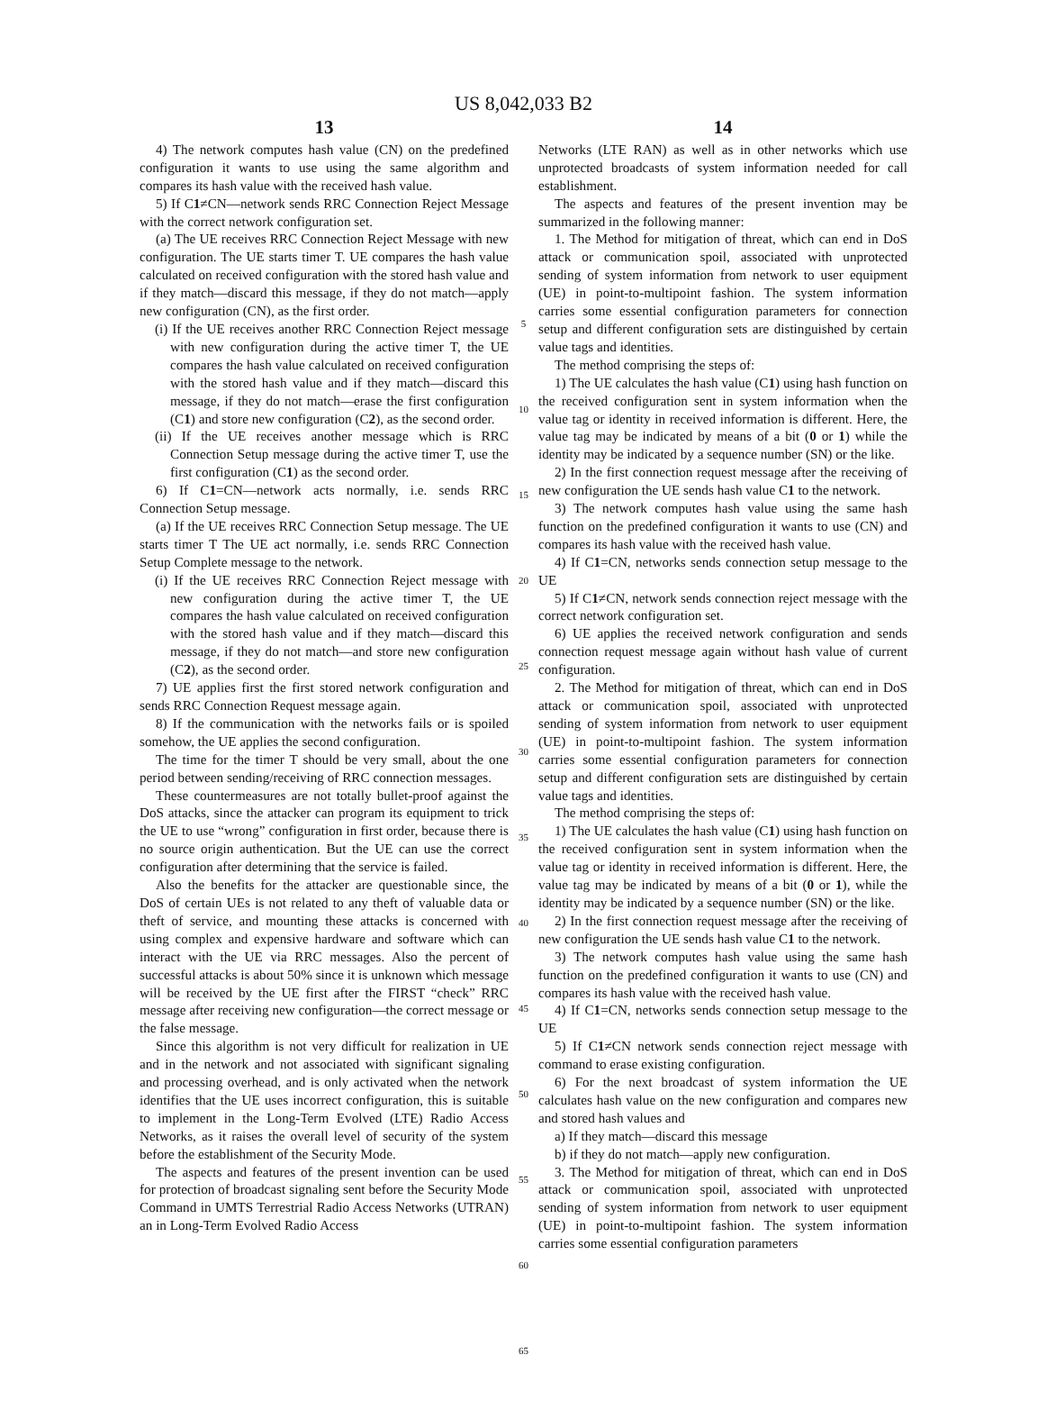US 8,042,033 B2
13
4) The network computes hash value (CN) on the predefined configuration it wants to use using the same algorithm and compares its hash value with the received hash value.
5) If C1≠CN—network sends RRC Connection Reject Message with the correct network configuration set.
(a) The UE receives RRC Connection Reject Message with new configuration. The UE starts timer T. UE compares the hash value calculated on received configuration with the stored hash value and if they match—discard this message, if they do not match—apply new configuration (CN), as the first order.
(i) If the UE receives another RRC Connection Reject message with new configuration during the active timer T, the UE compares the hash value calculated on received configuration with the stored hash value and if they match—discard this message, if they do not match—erase the first configuration (C1) and store new configuration (C2), as the second order.
(ii) If the UE receives another message which is RRC Connection Setup message during the active timer T, use the first configuration (C1) as the second order.
6) If C1=CN—network acts normally, i.e. sends RRC Connection Setup message.
(a) If the UE receives RRC Connection Setup message. The UE starts timer T The UE act normally, i.e. sends RRC Connection Setup Complete message to the network.
(i) If the UE receives RRC Connection Reject message with new configuration during the active timer T, the UE compares the hash value calculated on received configuration with the stored hash value and if they match—discard this message, if they do not match—and store new configuration (C2), as the second order.
7) UE applies first the first stored network configuration and sends RRC Connection Request message again.
8) If the communication with the networks fails or is spoiled somehow, the UE applies the second configuration.
The time for the timer T should be very small, about the one period between sending/receiving of RRC connection messages.
These countermeasures are not totally bullet-proof against the DoS attacks, since the attacker can program its equipment to trick the UE to use “wrong” configuration in first order, because there is no source origin authentication. But the UE can use the correct configuration after determining that the service is failed.
Also the benefits for the attacker are questionable since, the DoS of certain UEs is not related to any theft of valuable data or theft of service, and mounting these attacks is concerned with using complex and expensive hardware and software which can interact with the UE via RRC messages. Also the percent of successful attacks is about 50% since it is unknown which message will be received by the UE first after the FIRST “check” RRC message after receiving new configuration—the correct message or the false message.
Since this algorithm is not very difficult for realization in UE and in the network and not associated with significant signaling and processing overhead, and is only activated when the network identifies that the UE uses incorrect configuration, this is suitable to implement in the Long-Term Evolved (LTE) Radio Access Networks, as it raises the overall level of security of the system before the establishment of the Security Mode.
The aspects and features of the present invention can be used for protection of broadcast signaling sent before the Security Mode Command in UMTS Terrestrial Radio Access Networks (UTRAN) an in Long-Term Evolved Radio Access
5
10
15
20
25
30
35
40
45
50
55
60
65
14
Networks (LTE RAN) as well as in other networks which use unprotected broadcasts of system information needed for call establishment.
The aspects and features of the present invention may be summarized in the following manner:
1. The Method for mitigation of threat, which can end in DoS attack or communication spoil, associated with unprotected sending of system information from network to user equipment (UE) in point-to-multipoint fashion. The system information carries some essential configuration parameters for connection setup and different configuration sets are distinguished by certain value tags and identities.
The method comprising the steps of:
1) The UE calculates the hash value (C1) using hash function on the received configuration sent in system information when the value tag or identity in received information is different. Here, the value tag may be indicated by means of a bit (0 or 1) while the identity may be indicated by a sequence number (SN) or the like.
2) In the first connection request message after the receiving of new configuration the UE sends hash value C1 to the network.
3) The network computes hash value using the same hash function on the predefined configuration it wants to use (CN) and compares its hash value with the received hash value.
4) If C1=CN, networks sends connection setup message to the UE
5) If C1≠CN, network sends connection reject message with the correct network configuration set.
6) UE applies the received network configuration and sends connection request message again without hash value of current configuration.
2. The Method for mitigation of threat, which can end in DoS attack or communication spoil, associated with unprotected sending of system information from network to user equipment (UE) in point-to-multipoint fashion. The system information carries some essential configuration parameters for connection setup and different configuration sets are distinguished by certain value tags and identities.
The method comprising the steps of:
1) The UE calculates the hash value (C1) using hash function on the received configuration sent in system information when the value tag or identity in received information is different. Here, the value tag may be indicated by means of a bit (0 or 1), while the identity may be indicated by a sequence number (SN) or the like.
2) In the first connection request message after the receiving of new configuration the UE sends hash value C1 to the network.
3) The network computes hash value using the same hash function on the predefined configuration it wants to use (CN) and compares its hash value with the received hash value.
4) If C1=CN, networks sends connection setup message to the UE
5) If C1≠CN network sends connection reject message with command to erase existing configuration.
6) For the next broadcast of system information the UE calculates hash value on the new configuration and compares new and stored hash values and
a) If they match—discard this message
b) if they do not match—apply new configuration.
3. The Method for mitigation of threat, which can end in DoS attack or communication spoil, associated with unprotected sending of system information from network to user equipment (UE) in point-to-multipoint fashion. The system information carries some essential configuration parameters